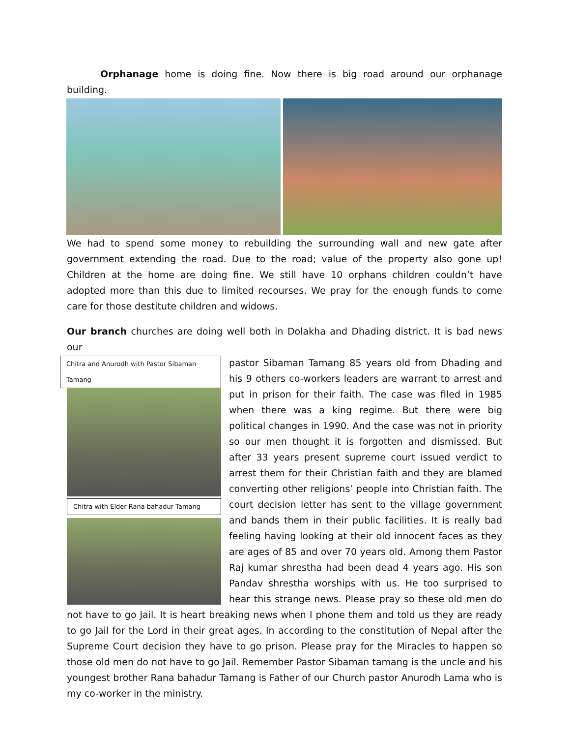Orphanage home is doing fine. Now there is big road around our orphanage building.
We had to spend some money to rebuilding the surrounding wall and new gate after government extending the road. Due to the road; value of the property also gone up! Children at the home are doing fine. We still have 10 orphans children couldn’t have adopted more than this due to limited recourses. We pray for the enough funds to come care for those destitute children and widows.
Our branch churches are doing well both in Dolakha and Dhading district. It is bad news our
Chitra and Anurodh with Pastor Sibaman Tamang
Chitra with Elder Rana bahadur Tamang
pastor Sibaman Tamang 85 years old from Dhading and his 9 others co-workers leaders are warrant to arrest and put in prison for their faith. The case was filed in 1985 when there was a king regime. But there were big political changes in 1990. And the case was not in priority so our men thought it is forgotten and dismissed. But after 33 years present supreme court issued verdict to arrest them for their Christian faith and they are blamed converting other religions’ people into Christian faith. The court decision letter has sent to the village government and bands them in their public facilities. It is really bad feeling having looking at their old innocent faces as they are ages of 85 and over 70 years old. Among them Pastor Raj kumar shrestha had been dead 4 years ago. His son Pandav shrestha worships with us. He too surprised to hear this strange news. Please pray so these old men do not have to go Jail. It is heart breaking news when I phone them and told us they are ready to go Jail for the Lord in their great ages. In according to the constitution of Nepal after the Supreme Court decision they have to go prison. Please pray for the Miracles to happen so those old men do not have to go Jail. Remember Pastor Sibaman tamang is the uncle and his youngest brother Rana bahadur Tamang is Father of our Church pastor Anurodh Lama who is my co-worker in the ministry.